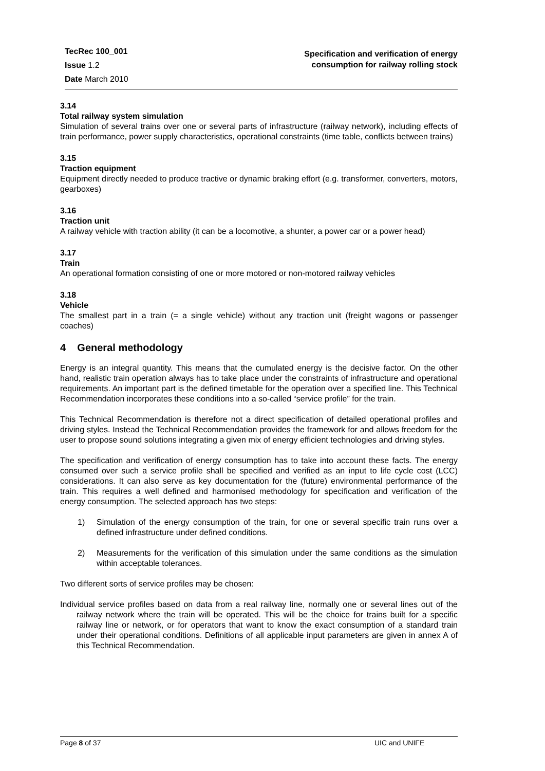TecRec 100_001
Issue 1.2
Date March 2010
Specification and verification of energy
consumption for railway rolling stock
3.14
Total railway system simulation
Simulation of several trains over one or several parts of infrastructure (railway network), including effects of train performance, power supply characteristics, operational constraints (time table, conflicts between trains)
3.15
Traction equipment
Equipment directly needed to produce tractive or dynamic braking effort (e.g. transformer, converters, motors, gearboxes)
3.16
Traction unit
A railway vehicle with traction ability (it can be a locomotive, a shunter, a power car or a power head)
3.17
Train
An operational formation consisting of one or more motored or non-motored railway vehicles
3.18
Vehicle
The smallest part in a train (= a single vehicle) without any traction unit (freight wagons or passenger coaches)
4 General methodology
Energy is an integral quantity. This means that the cumulated energy is the decisive factor. On the other hand, realistic train operation always has to take place under the constraints of infrastructure and operational requirements. An important part is the defined timetable for the operation over a specified line. This Technical Recommendation incorporates these conditions into a so-called “service profile” for the train.
This Technical Recommendation is therefore not a direct specification of detailed operational profiles and driving styles. Instead the Technical Recommendation provides the framework for and allows freedom for the user to propose sound solutions integrating a given mix of energy efficient technologies and driving styles.
The specification and verification of energy consumption has to take into account these facts. The energy consumed over such a service profile shall be specified and verified as an input to life cycle cost (LCC) considerations. It can also serve as key documentation for the (future) environmental performance of the train. This requires a well defined and harmonised methodology for specification and verification of the energy consumption. The selected approach has two steps:
1) Simulation of the energy consumption of the train, for one or several specific train runs over a defined infrastructure under defined conditions.
2) Measurements for the verification of this simulation under the same conditions as the simulation within acceptable tolerances.
Two different sorts of service profiles may be chosen:
Individual service profiles based on data from a real railway line, normally one or several lines out of the railway network where the train will be operated. This will be the choice for trains built for a specific railway line or network, or for operators that want to know the exact consumption of a standard train under their operational conditions. Definitions of all applicable input parameters are given in annex A of this Technical Recommendation.
Page 8 of 37 UIC and UNIFE